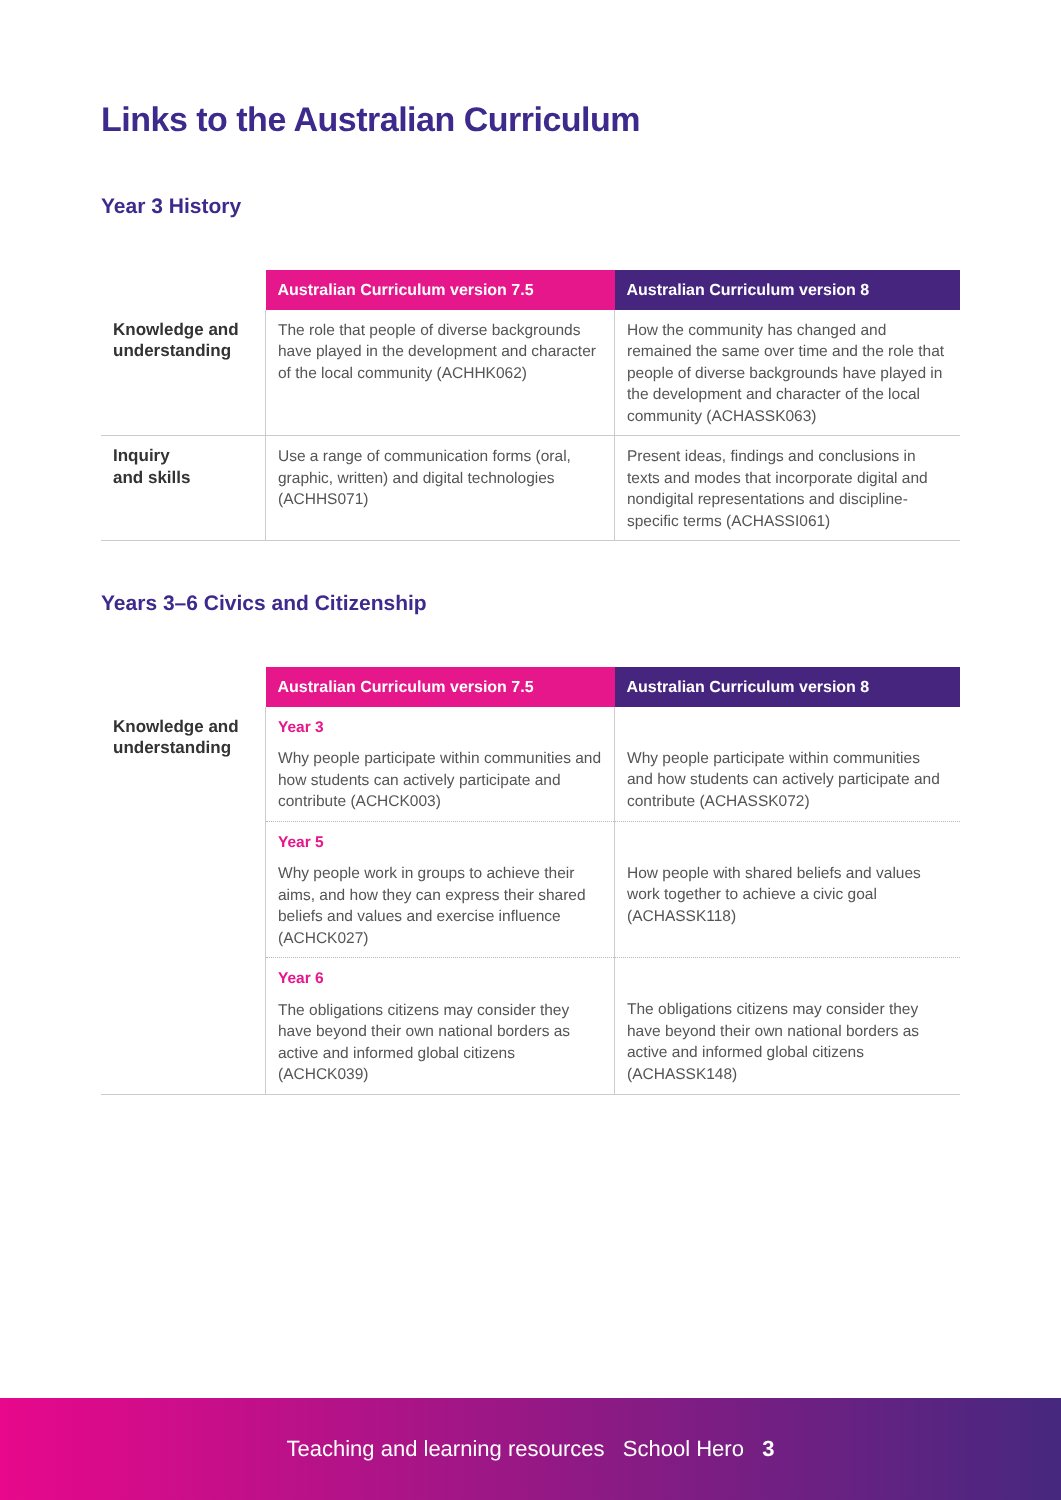Links to the Australian Curriculum
Year 3 History
| | Australian Curriculum version 7.5 | Australian Curriculum version 8 |
| --- | --- | --- |
| Knowledge and understanding | The role that people of diverse backgrounds have played in the development and character of the local community (ACHHK062) | How the community has changed and remained the same over time and the role that people of diverse backgrounds have played in the development and character of the local community (ACHASSK063) |
| Inquiry and skills | Use a range of communication forms (oral, graphic, written) and digital technologies (ACHHS071) | Present ideas, findings and conclusions in texts and modes that incorporate digital and nondigital representations and discipline-specific terms (ACHASSI061) |
Years 3–6 Civics and Citizenship
| | Australian Curriculum version 7.5 | Australian Curriculum version 8 |
| --- | --- | --- |
| Knowledge and understanding | Year 3 Why people participate within communities and how students can actively participate and contribute (ACHCK003) | Why people participate within communities and how students can actively participate and contribute (ACHASSK072) |
| | Year 5 Why people work in groups to achieve their aims, and how they can express their shared beliefs and values and exercise influence (ACHCK027) | How people with shared beliefs and values work together to achieve a civic goal (ACHASSK118) |
| | Year 6 The obligations citizens may consider they have beyond their own national borders as active and informed global citizens (ACHCK039) | The obligations citizens may consider they have beyond their own national borders as active and informed global citizens (ACHASSK148) |
Teaching and learning resources School Hero 3